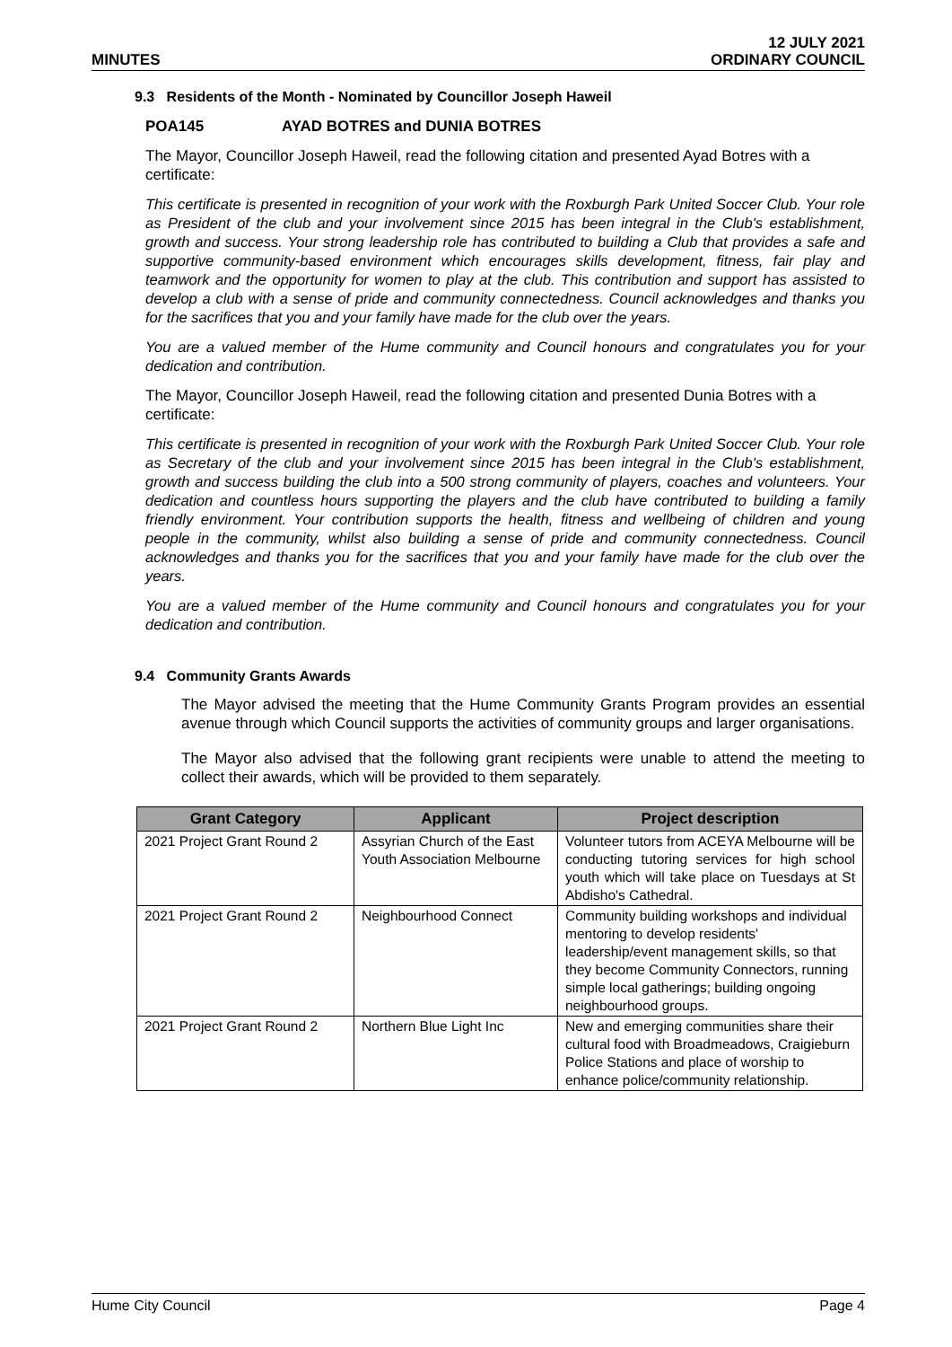MINUTES
12 JULY 2021
ORDINARY COUNCIL
9.3 Residents of the Month - Nominated by Councillor Joseph Haweil
POA145 AYAD BOTRES and DUNIA BOTRES
The Mayor, Councillor Joseph Haweil, read the following citation and presented Ayad Botres with a certificate:
This certificate is presented in recognition of your work with the Roxburgh Park United Soccer Club. Your role as President of the club and your involvement since 2015 has been integral in the Club's establishment, growth and success. Your strong leadership role has contributed to building a Club that provides a safe and supportive community-based environment which encourages skills development, fitness, fair play and teamwork and the opportunity for women to play at the club. This contribution and support has assisted to develop a club with a sense of pride and community connectedness. Council acknowledges and thanks you for the sacrifices that you and your family have made for the club over the years.
You are a valued member of the Hume community and Council honours and congratulates you for your dedication and contribution.
The Mayor, Councillor Joseph Haweil, read the following citation and presented Dunia Botres with a certificate:
This certificate is presented in recognition of your work with the Roxburgh Park United Soccer Club. Your role as Secretary of the club and your involvement since 2015 has been integral in the Club's establishment, growth and success building the club into a 500 strong community of players, coaches and volunteers. Your dedication and countless hours supporting the players and the club have contributed to building a family friendly environment. Your contribution supports the health, fitness and wellbeing of children and young people in the community, whilst also building a sense of pride and community connectedness. Council acknowledges and thanks you for the sacrifices that you and your family have made for the club over the years.
You are a valued member of the Hume community and Council honours and congratulates you for your dedication and contribution.
9.4 Community Grants Awards
The Mayor advised the meeting that the Hume Community Grants Program provides an essential avenue through which Council supports the activities of community groups and larger organisations.
The Mayor also advised that the following grant recipients were unable to attend the meeting to collect their awards, which will be provided to them separately.
| Grant Category | Applicant | Project description |
| --- | --- | --- |
| 2021 Project Grant Round 2 | Assyrian Church of the East Youth Association Melbourne | Volunteer tutors from ACEYA Melbourne will be conducting tutoring services for high school youth which will take place on Tuesdays at St Abdisho's Cathedral. |
| 2021 Project Grant Round 2 | Neighbourhood Connect | Community building workshops and individual mentoring to develop residents' leadership/event management skills, so that they become Community Connectors, running simple local gatherings; building ongoing neighbourhood groups. |
| 2021 Project Grant Round 2 | Northern Blue Light Inc | New and emerging communities share their cultural food with Broadmeadows, Craigieburn Police Stations and place of worship to enhance police/community relationship. |
Hume City Council Page 4